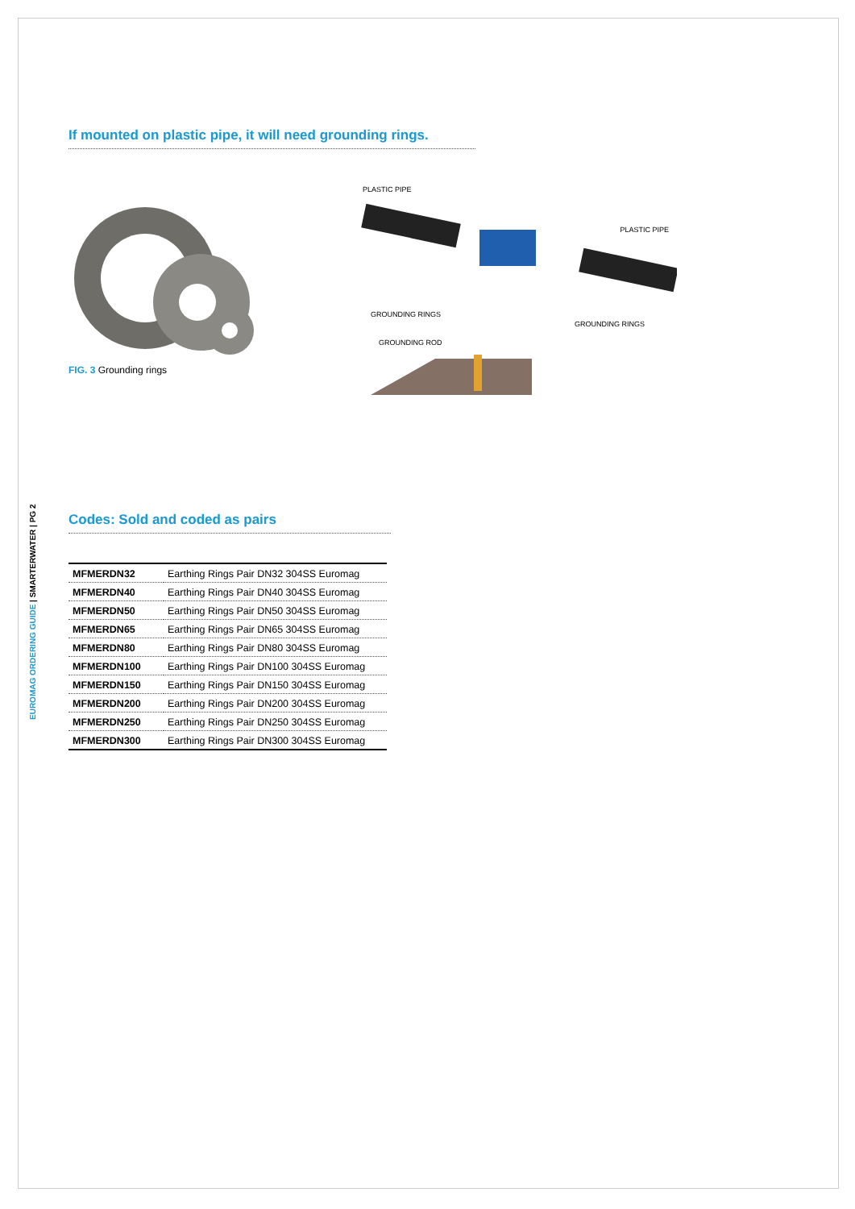EUROMAG ORDERING GUIDE | SMARTERWATER | PG 2
If mounted on plastic pipe, it will need grounding rings.
FIG. 3 Grounding rings
PLASTIC PIPE
PLASTIC PIPE
GROUNDING RINGS
GROUNDING RINGS
GROUNDING ROD
Codes: Sold and coded as pairs
| MFMERDN32 | Earthing Rings Pair DN32 304SS Euromag |
| MFMERDN40 | Earthing Rings Pair DN40 304SS Euromag |
| MFMERDN50 | Earthing Rings Pair DN50 304SS Euromag |
| MFMERDN65 | Earthing Rings Pair DN65 304SS Euromag |
| MFMERDN80 | Earthing Rings Pair DN80 304SS Euromag |
| MFMERDN100 | Earthing Rings Pair DN100 304SS Euromag |
| MFMERDN150 | Earthing Rings Pair DN150 304SS Euromag |
| MFMERDN200 | Earthing Rings Pair DN200 304SS Euromag |
| MFMERDN250 | Earthing Rings Pair DN250 304SS Euromag |
| MFMERDN300 | Earthing Rings Pair DN300 304SS Euromag |